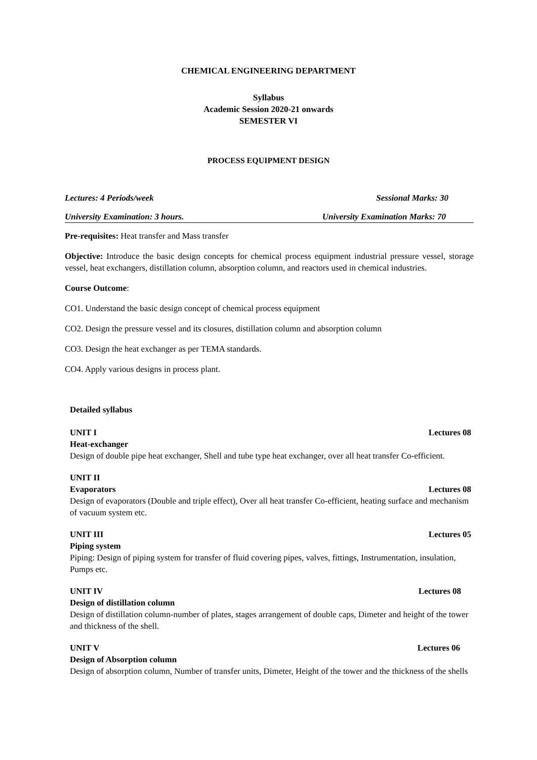CHEMICAL ENGINEERING DEPARTMENT
Syllabus
Academic Session 2020-21 onwards
SEMESTER VI
PROCESS EQUIPMENT DESIGN
Lectures: 4 Periods/week Sessional Marks: 30
University Examination: 3 hours. University Examination Marks: 70
Pre-requisites: Heat transfer and Mass transfer
Objective: Introduce the basic design concepts for chemical process equipment industrial pressure vessel, storage vessel, heat exchangers, distillation column, absorption column, and reactors used in chemical industries.
Course Outcome:
CO1. Understand the basic design concept of chemical process equipment
CO2. Design the pressure vessel and its closures, distillation column and absorption column
CO3. Design the heat exchanger as per TEMA standards.
CO4. Apply various designs in process plant.
Detailed syllabus
UNIT I Lectures 08
Heat-exchanger
Design of double pipe heat exchanger, Shell and tube type heat exchanger, over all heat transfer Co-efficient.
UNIT II
Evaporators Lectures 08
Design of evaporators (Double and triple effect), Over all heat transfer Co-efficient, heating surface and mechanism of vacuum system etc.
UNIT III Lectures 05
Piping system
Piping: Design of piping system for transfer of fluid covering pipes, valves, fittings, Instrumentation, insulation, Pumps etc.
UNIT IV Lectures 08
Design of distillation column
Design of distillation column-number of plates, stages arrangement of double caps, Dimeter and height of the tower and thickness of the shell.
UNIT V Lectures 06
Design of Absorption column
Design of absorption column, Number of transfer units, Dimeter, Height of the tower and the thickness of the shells